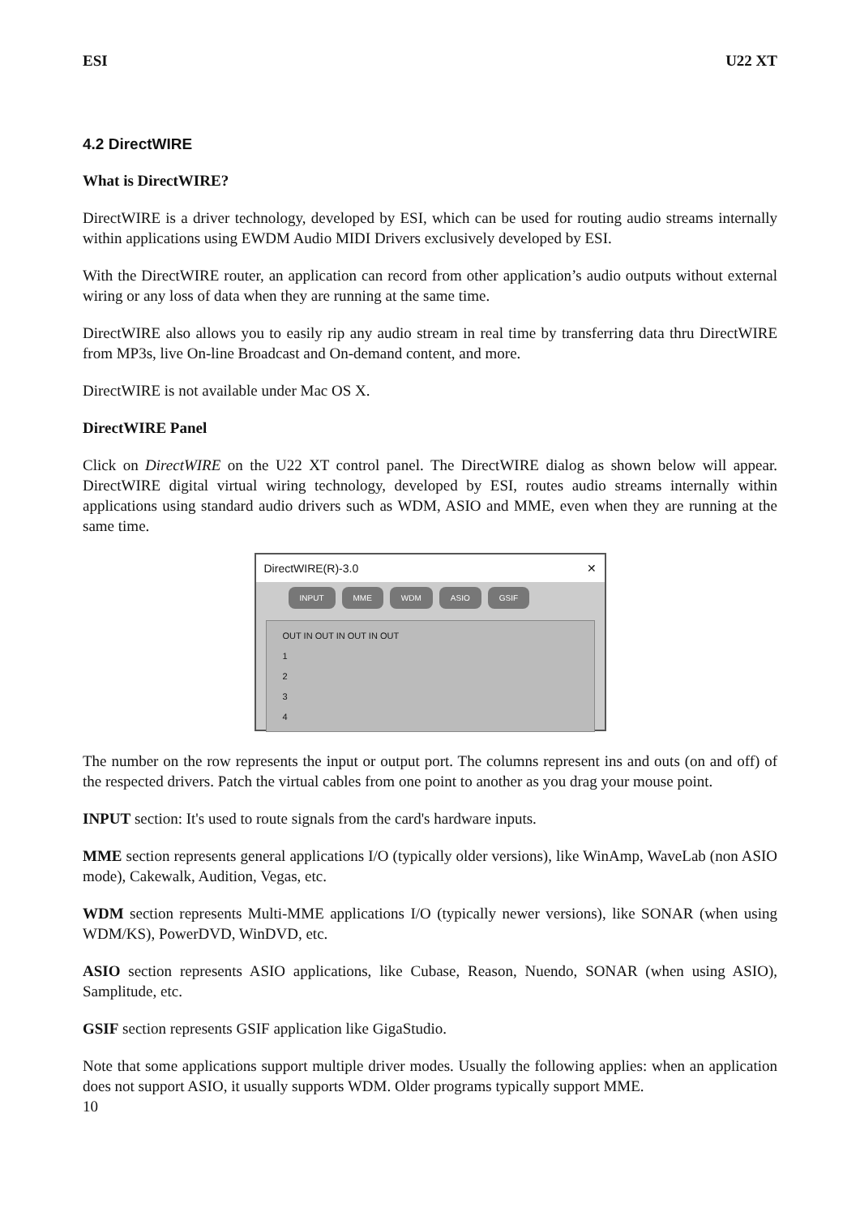ESI U22 XT
4.2 DirectWIRE
What is DirectWIRE?
DirectWIRE is a driver technology, developed by ESI, which can be used for routing audio streams internally within applications using EWDM Audio MIDI Drivers exclusively developed by ESI.
With the DirectWIRE router, an application can record from other application’s audio outputs without external wiring or any loss of data when they are running at the same time.
DirectWIRE also allows you to easily rip any audio stream in real time by transferring data thru DirectWIRE from MP3s, live On-line Broadcast and On-demand content, and more.
DirectWIRE is not available under Mac OS X.
DirectWIRE Panel
Click on DirectWIRE on the U22 XT control panel. The DirectWIRE dialog as shown below will appear. DirectWIRE digital virtual wiring technology, developed by ESI, routes audio streams internally within applications using standard audio drivers such as WDM, ASIO and MME, even when they are running at the same time.
DirectWIRE(R)-3.0 ✕
INPUT MME WDM ASIO GSIF
OUT IN OUT IN OUT IN OUT
1
2
3
4
The number on the row represents the input or output port. The columns represent ins and outs (on and off) of the respected drivers. Patch the virtual cables from one point to another as you drag your mouse point.
INPUT section: It's used to route signals from the card's hardware inputs.
MME section represents general applications I/O (typically older versions), like WinAmp, WaveLab (non ASIO mode), Cakewalk, Audition, Vegas, etc.
WDM section represents Multi-MME applications I/O (typically newer versions), like SONAR (when using WDM/KS), PowerDVD, WinDVD, etc.
ASIO section represents ASIO applications, like Cubase, Reason, Nuendo, SONAR (when using ASIO), Samplitude, etc.
GSIF section represents GSIF application like GigaStudio.
Note that some applications support multiple driver modes. Usually the following applies: when an application does not support ASIO, it usually supports WDM. Older programs typically support MME.
10